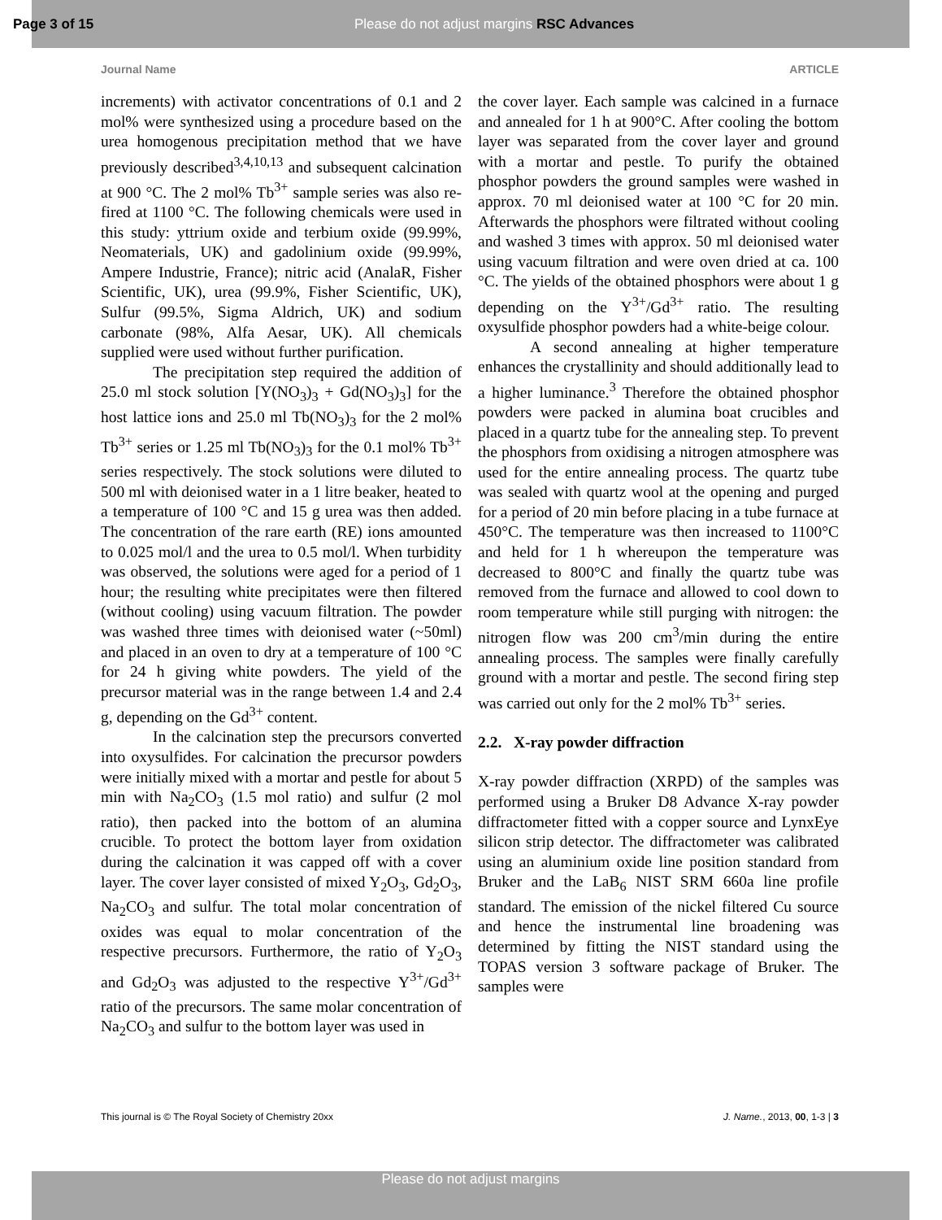Page 3 of 15
Please do not adjust margins RSC Advances
Journal Name ARTICLE
increments) with activator concentrations of 0.1 and 2 mol% were synthesized using a procedure based on the urea homogenous precipitation method that we have previously described<sup>3,4,10,13</sup> and subsequent calcination at 900 °C. The 2 mol% Tb<sup>3+</sup> sample series was also re-fired at 1100 °C. The following chemicals were used in this study: yttrium oxide and terbium oxide (99.99%, Neomaterials, UK) and gadolinium oxide (99.99%, Ampere Industrie, France); nitric acid (AnalaR, Fisher Scientific, UK), urea (99.9%, Fisher Scientific, UK), Sulfur (99.5%, Sigma Aldrich, UK) and sodium carbonate (98%, Alfa Aesar, UK). All chemicals supplied were used without further purification.
The precipitation step required the addition of 25.0 ml stock solution [Y(NO<sub>3</sub>)<sub>3</sub> + Gd(NO<sub>3</sub>)<sub>3</sub>] for the host lattice ions and 25.0 ml Tb(NO<sub>3</sub>)<sub>3</sub> for the 2 mol% Tb<sup>3+</sup> series or 1.25 ml Tb(NO<sub>3</sub>)<sub>3</sub> for the 0.1 mol% Tb<sup>3+</sup> series respectively. The stock solutions were diluted to 500 ml with deionised water in a 1 litre beaker, heated to a temperature of 100 °C and 15 g urea was then added. The concentration of the rare earth (RE) ions amounted to 0.025 mol/l and the urea to 0.5 mol/l. When turbidity was observed, the solutions were aged for a period of 1 hour; the resulting white precipitates were then filtered (without cooling) using vacuum filtration. The powder was washed three times with deionised water (~50ml) and placed in an oven to dry at a temperature of 100 °C for 24 h giving white powders. The yield of the precursor material was in the range between 1.4 and 2.4 g, depending on the Gd<sup>3+</sup> content.
In the calcination step the precursors converted into oxysulfides. For calcination the precursor powders were initially mixed with a mortar and pestle for about 5 min with Na<sub>2</sub>CO<sub>3</sub> (1.5 mol ratio) and sulfur (2 mol ratio), then packed into the bottom of an alumina crucible. To protect the bottom layer from oxidation during the calcination it was capped off with a cover layer. The cover layer consisted of mixed Y<sub>2</sub>O<sub>3</sub>, Gd<sub>2</sub>O<sub>3</sub>, Na<sub>2</sub>CO<sub>3</sub> and sulfur. The total molar concentration of oxides was equal to molar concentration of the respective precursors. Furthermore, the ratio of Y<sub>2</sub>O<sub>3</sub> and Gd<sub>2</sub>O<sub>3</sub> was adjusted to the respective Y<sup>3+</sup>/Gd<sup>3+</sup> ratio of the precursors. The same molar concentration of Na<sub>2</sub>CO<sub>3</sub> and sulfur to the bottom layer was used in
the cover layer. Each sample was calcined in a furnace and annealed for 1 h at 900°C. After cooling the bottom layer was separated from the cover layer and ground with a mortar and pestle. To purify the obtained phosphor powders the ground samples were washed in approx. 70 ml deionised water at 100 °C for 20 min. Afterwards the phosphors were filtrated without cooling and washed 3 times with approx. 50 ml deionised water using vacuum filtration and were oven dried at ca. 100 °C. The yields of the obtained phosphors were about 1 g depending on the Y<sup>3+</sup>/Gd<sup>3+</sup> ratio. The resulting oxysulfide phosphor powders had a white-beige colour.
A second annealing at higher temperature enhances the crystallinity and should additionally lead to a higher luminance.<sup>3</sup> Therefore the obtained phosphor powders were packed in alumina boat crucibles and placed in a quartz tube for the annealing step. To prevent the phosphors from oxidising a nitrogen atmosphere was used for the entire annealing process. The quartz tube was sealed with quartz wool at the opening and purged for a period of 20 min before placing in a tube furnace at 450°C. The temperature was then increased to 1100°C and held for 1 h whereupon the temperature was decreased to 800°C and finally the quartz tube was removed from the furnace and allowed to cool down to room temperature while still purging with nitrogen: the nitrogen flow was 200 cm<sup>3</sup>/min during the entire annealing process. The samples were finally carefully ground with a mortar and pestle. The second firing step was carried out only for the 2 mol% Tb<sup>3+</sup> series.
2.2. X-ray powder diffraction
X-ray powder diffraction (XRPD) of the samples was performed using a Bruker D8 Advance X-ray powder diffractometer fitted with a copper source and LynxEye silicon strip detector. The diffractometer was calibrated using an aluminium oxide line position standard from Bruker and the LaB<sub>6</sub> NIST SRM 660a line profile standard. The emission of the nickel filtered Cu source and hence the instrumental line broadening was determined by fitting the NIST standard using the TOPAS version 3 software package of Bruker. The samples were
This journal is © The Royal Society of Chemistry 20xx J. Name., 2013, 00, 1-3 | 3
Please do not adjust margins